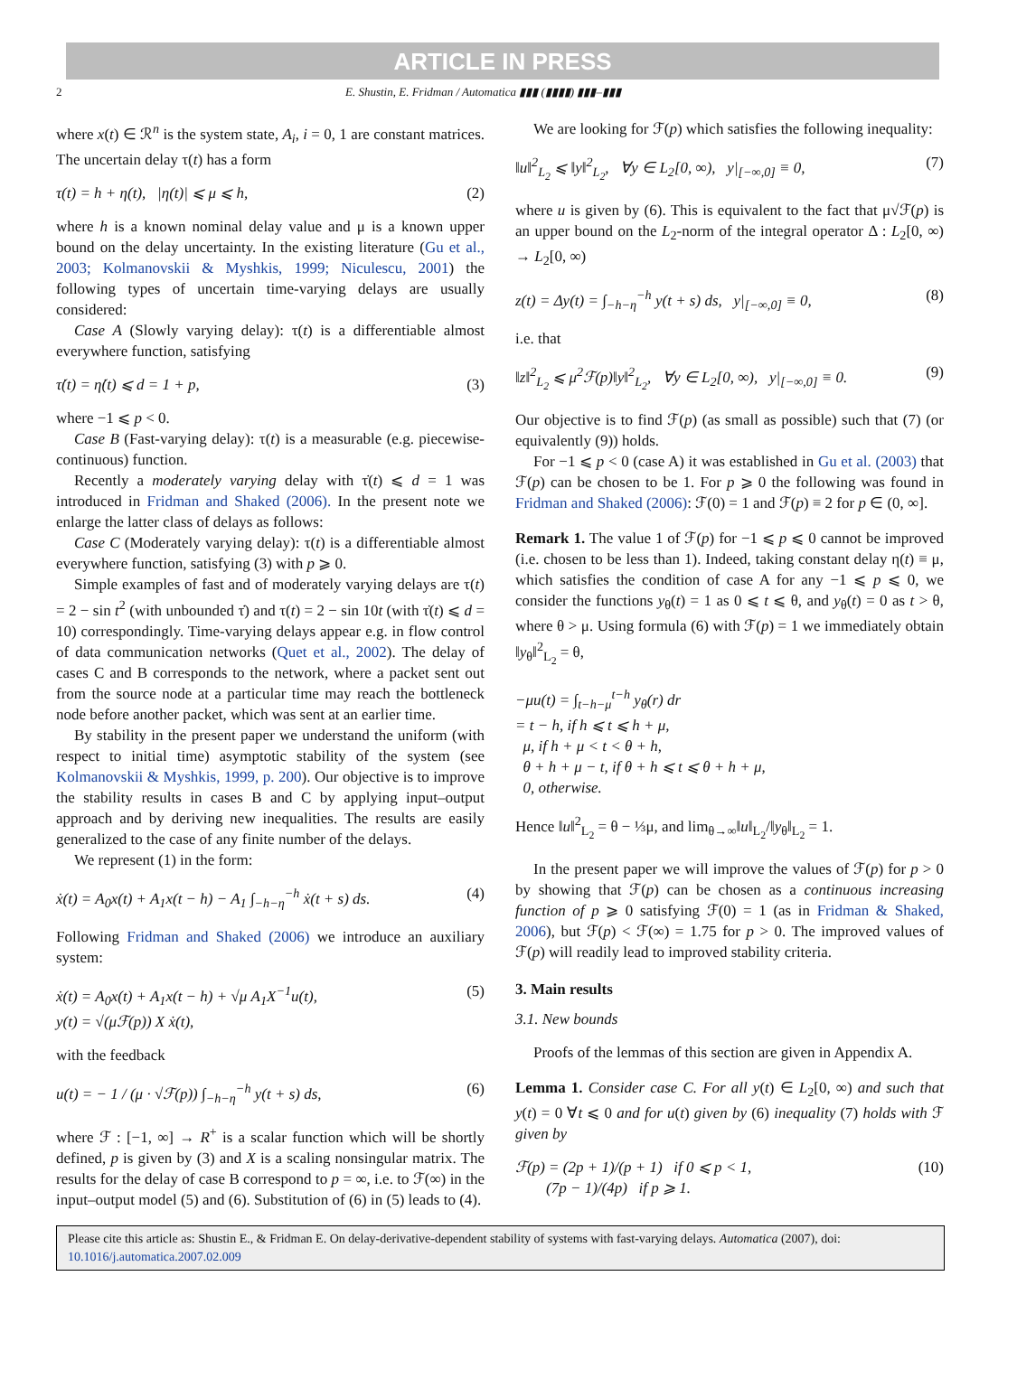ARTICLE IN PRESS
2 E. Shustin, E. Fridman / Automatica ▮▮▮ (▮▮▮▮) ▮▮▮–▮▮▮
where x(t) ∈ ℛ<sup>n</sup> is the system state, A<sub>i</sub>, i = 0, 1 are constant matrices. The uncertain delay τ(t) has a form
τ(t) = h + η(t), |η(t)| ⩽ μ ⩽ h, (2)
where h is a known nominal delay value and μ is a known upper bound on the delay uncertainty. In the existing literature (Gu et al., 2003; Kolmanovskii & Myshkis, 1999; Niculescu, 2001) the following types of uncertain time-varying delays are usually considered:
Case A (Slowly varying delay): τ(t) is a differentiable almost everywhere function, satisfying
τ̇(t) = η̇(t) ⩽ d = 1 + p, (3)
where −1 ⩽ p < 0.
Case B (Fast-varying delay): τ(t) is a measurable (e.g. piecewise-continuous) function.
Recently a moderately varying delay with τ̇(t) ⩽ d = 1 was introduced in Fridman and Shaked (2006). In the present note we enlarge the latter class of delays as follows:
Case C (Moderately varying delay): τ(t) is a differentiable almost everywhere function, satisfying (3) with p ⩾ 0.
Simple examples of fast and of moderately varying delays are τ(t) = 2 − sin t<sup>2</sup> (with unbounded τ̇) and τ(t) = 2 − sin 10t (with τ̇(t) ⩽ d = 10) correspondingly. Time-varying delays appear e.g. in flow control of data communication networks (Quet et al., 2002). The delay of cases C and B corresponds to the network, where a packet sent out from the source node at a particular time may reach the bottleneck node before another packet, which was sent at an earlier time.
By stability in the present paper we understand the uniform (with respect to initial time) asymptotic stability of the system (see Kolmanovskii & Myshkis, 1999, p. 200). Our objective is to improve the stability results in cases B and C by applying input–output approach and by deriving new inequalities. The results are easily generalized to the case of any finite number of the delays.
We represent (1) in the form:
ẋ(t) = A<sub>0</sub>x(t) + A<sub>1</sub>x(t − h) − A<sub>1</sub> ∫<sub>−h−η</sub><sup>−h</sup> ẋ(t + s) ds. (4)
Following Fridman and Shaked (2006) we introduce an auxiliary system:
ẋ(t) = A<sub>0</sub>x(t) + A<sub>1</sub>x(t − h) + √μ A<sub>1</sub>X<sup>−1</sup>u(t),
y(t) = √(μℱ(p)) X ẋ(t), (5)
with the feedback
u(t) = − 1 / (μ · √ℱ(p)) ∫<sub>−h−η</sub><sup>−h</sup> y(t + s) ds, (6)
where ℱ : [−1, ∞] → R<sup>+</sup> is a scalar function which will be shortly defined, p is given by (3) and X is a scaling nonsingular matrix. The results for the delay of case B correspond to p = ∞, i.e. to ℱ(∞) in the input–output model (5) and (6). Substitution of (6) in (5) leads to (4).
We are looking for ℱ(p) which satisfies the following inequality:
‖u‖<sup>2</sup><sub>L<sub>2</sub></sub> ⩽ ‖y‖<sup>2</sup><sub>L<sub>2</sub></sub>, ∀y ∈ L<sub>2</sub>[0, ∞), y|<sub>[−∞,0]</sub> ≡ 0, (7)
where u is given by (6). This is equivalent to the fact that μ√ℱ(p) is an upper bound on the L<sub>2</sub>-norm of the integral operator Δ : L<sub>2</sub>[0, ∞) → L<sub>2</sub>[0, ∞)
z(t) = Δy(t) = ∫<sub>−h−η</sub><sup>−h</sup> y(t + s) ds, y|<sub>[−∞,0]</sub> ≡ 0, (8)
i.e. that
‖z‖<sup>2</sup><sub>L<sub>2</sub></sub> ⩽ μ<sup>2</sup>ℱ(p)‖y‖<sup>2</sup><sub>L<sub>2</sub></sub>, ∀y ∈ L<sub>2</sub>[0, ∞), y|<sub>[−∞,0]</sub> ≡ 0. (9)
Our objective is to find ℱ(p) (as small as possible) such that (7) (or equivalently (9)) holds.
For −1 ⩽ p < 0 (case A) it was established in Gu et al. (2003) that ℱ(p) can be chosen to be 1. For p ⩾ 0 the following was found in Fridman and Shaked (2006): ℱ(0) = 1 and ℱ(p) ≡ 2 for p ∈ (0, ∞].
Remark 1. The value 1 of ℱ(p) for −1 ⩽ p ⩽ 0 cannot be improved (i.e. chosen to be less than 1). Indeed, taking constant delay η(t) ≡ μ, which satisfies the condition of case A for any −1 ⩽ p ⩽ 0, we consider the functions y<sub>θ</sub>(t) = 1 as 0 ⩽ t ⩽ θ, and y<sub>θ</sub>(t) = 0 as t > θ, where θ > μ. Using formula (6) with ℱ(p) = 1 we immediately obtain ‖y<sub>θ</sub>‖<sup>2</sup><sub>L<sub>2</sub></sub> = θ,
−μu(t) = ∫<sub>t−h−μ</sub><sup>t−h</sup> y<sub>θ</sub>(r) dr
= t − h, if h ⩽ t ⩽ h + μ,
μ, if h + μ < t < θ + h,
θ + h + μ − t, if θ + h ⩽ t ⩽ θ + h + μ,
0, otherwise.
Hence ‖u‖<sup>2</sup><sub>L<sub>2</sub></sub> = θ − ⅓μ, and lim<sub>θ→∞</sub>‖u‖<sub>L<sub>2</sub></sub>/‖y<sub>θ</sub>‖<sub>L<sub>2</sub></sub> = 1.
In the present paper we will improve the values of ℱ(p) for p > 0 by showing that ℱ(p) can be chosen as a continuous increasing function of p ⩾ 0 satisfying ℱ(0) = 1 (as in Fridman & Shaked, 2006), but ℱ(p) < ℱ(∞) = 1.75 for p > 0. The improved values of ℱ(p) will readily lead to improved stability criteria.
3. Main results
3.1. New bounds
Proofs of the lemmas of this section are given in Appendix A.
Lemma 1. Consider case C. For all y(t) ∈ L<sub>2</sub>[0, ∞) and such that y(t) = 0 ∀t ⩽ 0 and for u(t) given by (6) inequality (7) holds with ℱ given by
ℱ(p) = (2p + 1)/(p + 1) if 0 ⩽ p < 1,
(7p − 1)/(4p) if p ⩾ 1. (10)
Please cite this article as: Shustin E., & Fridman E. On delay-derivative-dependent stability of systems with fast-varying delays. Automatica (2007), doi: 10.1016/j.automatica.2007.02.009